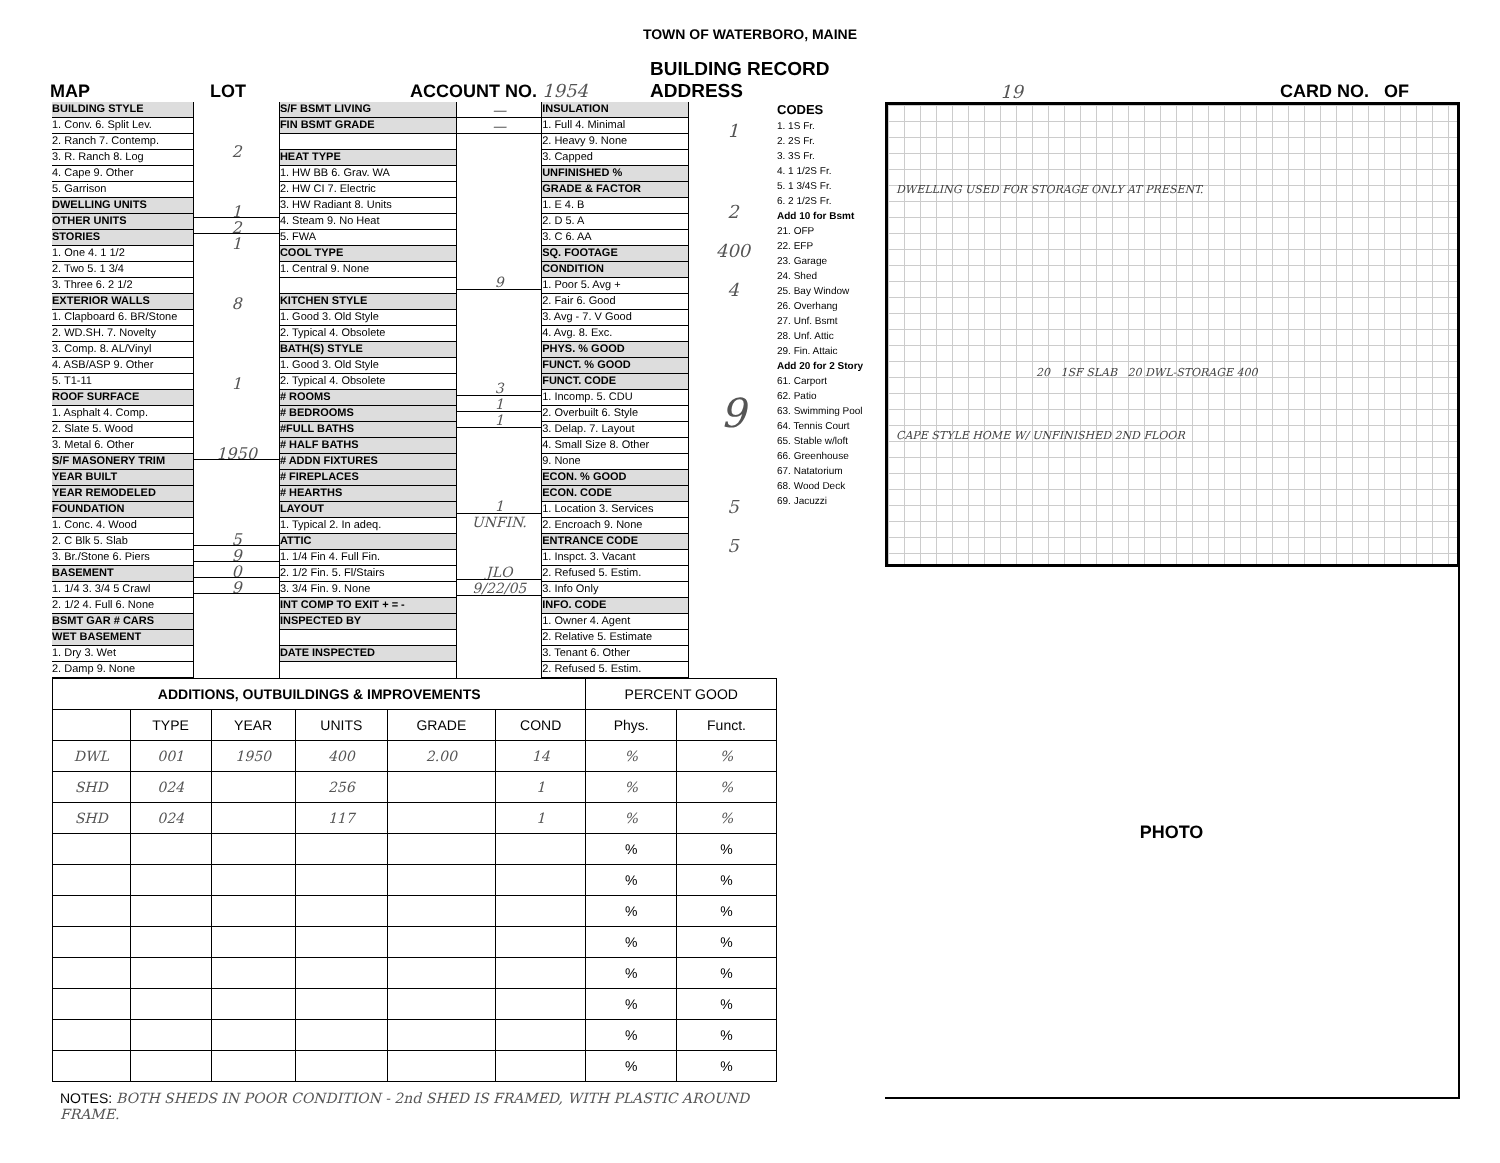TOWN OF WATERBORO, MAINE
MAP LOT ACCOUNT NO. 1954 BUILDING RECORD
ADDRESS 19 CARD NO. OF
BUILDING STYLE
1. Conv. 6. Split Lev.
2. Ranch 7. Contemp.
3. R. Ranch 8. Log
4. Cape 9. Other
5. Garrison
DWELLING UNITS
OTHER UNITS
STORIES
1. One 4. 1 1/2
2. Two 5. 1 3/4
3. Three 6. 2 1/2
EXTERIOR WALLS
1. Clapboard 6. BR/Stone
2. WD.SH. 7. Novelty
3. Comp. 8. AL/Vinyl
4. ASB/ASP 9. Other
5. T1-11
ROOF SURFACE
1. Asphalt 4. Comp.
2. Slate 5. Wood
3. Metal 6. Other
S/F MASONERY TRIM
YEAR BUILT
YEAR REMODELED
FOUNDATION
1. Conc. 4. Wood
2. C Blk 5. Slab
3. Br./Stone 6. Piers
BASEMENT
1. 1/4 3. 3/4 5 Crawl
2. 1/2 4. Full 6. None
BSMT GAR # CARS
WET BASEMENT
1. Dry 3. Wet
2. Damp 9. None
2
1
2
1
8
1
1950
5
9
0
9
S/F BSMT LIVING
FIN BSMT GRADE
HEAT TYPE
1. HW BB 6. Grav. WA
2. HW CI 7. Electric
3. HW Radiant 8. Units
4. Steam 9. No Heat
5. FWA
COOL TYPE
1. Central 9. None
KITCHEN STYLE
1. Good 3. Old Style
2. Typical 4. Obsolete
BATH(S) STYLE
1. Good 3. Old Style
2. Typical 4. Obsolete
# ROOMS
# BEDROOMS
#FULL BATHS
# HALF BATHS
# ADDN FIXTURES
# FIREPLACES
# HEARTHS
LAYOUT
1. Typical 2. In adeq.
ATTIC
1. 1/4 Fin 4. Full Fin.
2. 1/2 Fin. 5. Fl/Stairs
3. 3/4 Fin. 9. None
INT COMP TO EXIT + = -
INSPECTED BY
DATE INSPECTED
—
—
9
3
1
1
1
UNFIN.
JLO
9/22/05
INSULATION
1. Full 4. Minimal
2. Heavy 9. None
3. Capped
UNFINISHED %
GRADE & FACTOR
1. E 4. B
2. D 5. A
3. C 6. AA
SQ. FOOTAGE
CONDITION
1. Poor 5. Avg +
2. Fair 6. Good
3. Avg - 7. V Good
4. Avg. 8. Exc.
PHYS. % GOOD
FUNCT. % GOOD
FUNCT. CODE
1. Incomp. 5. CDU
2. Overbuilt 6. Style
3. Delap. 7. Layout
4. Small Size 8. Other
9. None
ECON. % GOOD
ECON. CODE
1. Location 3. Services
2. Encroach 9. None
ENTRANCE CODE
1. Inspct. 3. Vacant
2. Refused 5. Estim.
3. Info Only
INFO. CODE
1. Owner 4. Agent
2. Relative 5. Estimate
3. Tenant 6. Other
2. Refused 5. Estim.
1
2
400
4
9
5
5
| ADDITIONS, OUTBUILDINGS & IMPROVEMENTS | | | | | | PERCENT GOOD | |
| --- | --- | --- | --- | --- | --- | --- | --- |
| | TYPE | YEAR | UNITS | GRADE | COND | Phys. | Funct. |
| DWL | 001 | 1950 | 400 | 2.00 | 14 | % | % |
| SHD | 024 | | 256 | | 1 | % | % |
| SHD | 024 | | 117 | | 1 | % | % |
| | | | | | | % | % |
| | | | | | | % | % |
| | | | | | | % | % |
| | | | | | | % | % |
| | | | | | | % | % |
| | | | | | | % | % |
| | | | | | | % | % |
| | | | | | | % | % |
NOTES: BOTH SHEDS IN POOR CONDITION - 2nd SHED IS FRAMED, WITH PLASTIC AROUND FRAME.
CODES
1. 1S Fr.
2. 2S Fr.
3. 3S Fr.
4. 1 1/2S Fr.
5. 1 3/4S Fr.
6. 2 1/2S Fr.
Add 10 for Bsmt
21. OFP
22. EFP
23. Garage
24. Shed
25. Bay Window
26. Overhang
27. Unf. Bsmt
28. Unf. Attic
29. Fin. Attaic
Add 20 for 2 Story
61. Carport
62. Patio
63. Swimming Pool
64. Tennis Court
65. Stable w/loft
66. Greenhouse
67. Natatorium
68. Wood Deck
69. Jacuzzi
DWELLING USED FOR STORAGE ONLY AT PRESENT.
20 1SF SLAB 20 DWL-STORAGE 400
CAPE STYLE HOME W/ UNFINISHED 2ND FLOOR
PHOTO